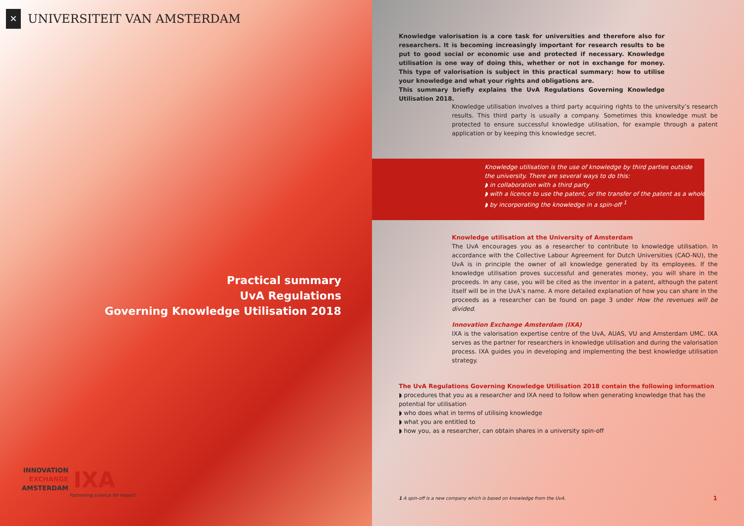✕
UNIVERSITEIT VAN AMSTERDAM
Practical summary
UvA Regulations
Governing Knowledge Utilisation 2018
INNOVATION
EXCHANGE
AMSTERDAM
IXA
Partnering science for impact
Knowledge valorisation is a core task for universities and therefore also for researchers. It is becoming increasingly important for research results to be put to good social or economic use and protected if necessary. Knowledge utilisation is one way of doing this, whether or not in exchange for money. This type of valorisation is subject in this practical summary: how to utilise your knowledge and what your rights and obligations are.
This summary briefly explains the UvA Regulations Governing Knowledge Utilisation 2018.
Knowledge utilisation involves a third party acquiring rights to the university’s research results. This third party is usually a company. Sometimes this knowledge must be protected to ensure successful knowledge utilisation, for example through a patent application or by keeping this knowledge secret.
Knowledge utilisation is the use of knowledge by third parties outside
the university. There are several ways to do this:
◗ in collaboration with a third party
◗ with a licence to use the patent, or the transfer of the patent as a whole
◗ by incorporating the knowledge in a spin-off <sup>1</sup>
Knowledge utilisation at the University of Amsterdam
The UvA encourages you as a researcher to contribute to knowledge utilisation. In accordance with the Collective Labour Agreement for Dutch Universities (CAO-NU), the UvA is in principle the owner of all knowledge generated by its employees. If the knowledge utilisation proves successful and generates money, you will share in the proceeds. In any case, you will be cited as the inventor in a patent, although the patent itself will be in the UvA’s name. A more detailed explanation of how you can share in the proceeds as a researcher can be found on page 3 under How the revenues will be divided.
Innovation Exchange Amsterdam (IXA)
IXA is the valorisation expertise centre of the UvA, AUAS, VU and Amsterdam UMC. IXA serves as the partner for researchers in knowledge utilisation and during the valorisation process. IXA guides you in developing and implementing the best knowledge utilisation strategy.
The UvA Regulations Governing Knowledge Utilisation 2018 contain the following information
◗ procedures that you as a researcher and IXA need to follow when generating knowledge that has the potential for utilisation
◗ who does what in terms of utilising knowledge
◗ what you are entitled to
◗ how you, as a researcher, can obtain shares in a university spin-off
1 A spin-off is a new company which is based on knowledge from the UvA.
1